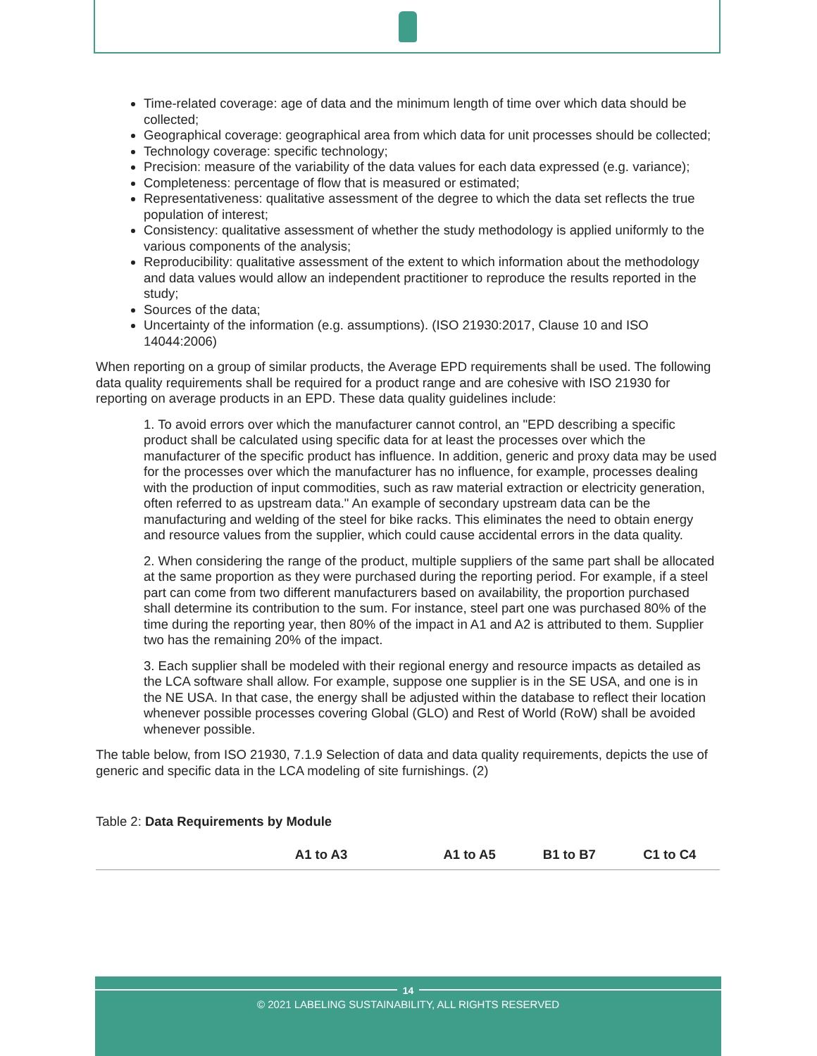Time-related coverage: age of data and the minimum length of time over which data should be collected;
Geographical coverage: geographical area from which data for unit processes should be collected;
Technology coverage: specific technology;
Precision: measure of the variability of the data values for each data expressed (e.g. variance);
Completeness: percentage of flow that is measured or estimated;
Representativeness: qualitative assessment of the degree to which the data set reflects the true population of interest;
Consistency: qualitative assessment of whether the study methodology is applied uniformly to the various components of the analysis;
Reproducibility: qualitative assessment of the extent to which information about the methodology and data values would allow an independent practitioner to reproduce the results reported in the study;
Sources of the data;
Uncertainty of the information (e.g. assumptions). (ISO 21930:2017, Clause 10 and ISO 14044:2006)
When reporting on a group of similar products, the Average EPD requirements shall be used. The following data quality requirements shall be required for a product range and are cohesive with ISO 21930 for reporting on average products in an EPD. These data quality guidelines include:
1. To avoid errors over which the manufacturer cannot control, an "EPD describing a specific product shall be calculated using specific data for at least the processes over which the manufacturer of the specific product has influence. In addition, generic and proxy data may be used for the processes over which the manufacturer has no influence, for example, processes dealing with the production of input commodities, such as raw material extraction or electricity generation, often referred to as upstream data." An example of secondary upstream data can be the manufacturing and welding of the steel for bike racks. This eliminates the need to obtain energy and resource values from the supplier, which could cause accidental errors in the data quality.
2. When considering the range of the product, multiple suppliers of the same part shall be allocated at the same proportion as they were purchased during the reporting period. For example, if a steel part can come from two different manufacturers based on availability, the proportion purchased shall determine its contribution to the sum. For instance, steel part one was purchased 80% of the time during the reporting year, then 80% of the impact in A1 and A2 is attributed to them. Supplier two has the remaining 20% of the impact.
3. Each supplier shall be modeled with their regional energy and resource impacts as detailed as the LCA software shall allow. For example, suppose one supplier is in the SE USA, and one is in the NE USA. In that case, the energy shall be adjusted within the database to reflect their location whenever possible processes covering Global (GLO) and Rest of World (RoW) shall be avoided whenever possible.
The table below, from ISO 21930, 7.1.9 Selection of data and data quality requirements, depicts the use of generic and specific data in the LCA modeling of site furnishings. (2)
Table 2: Data Requirements by Module
| | A1 to A3 | A1 to A5 | B1 to B7 | C1 to C4 |
| --- | --- | --- | --- | --- |
14
© 2021 LABELING SUSTAINABILITY, ALL RIGHTS RESERVED